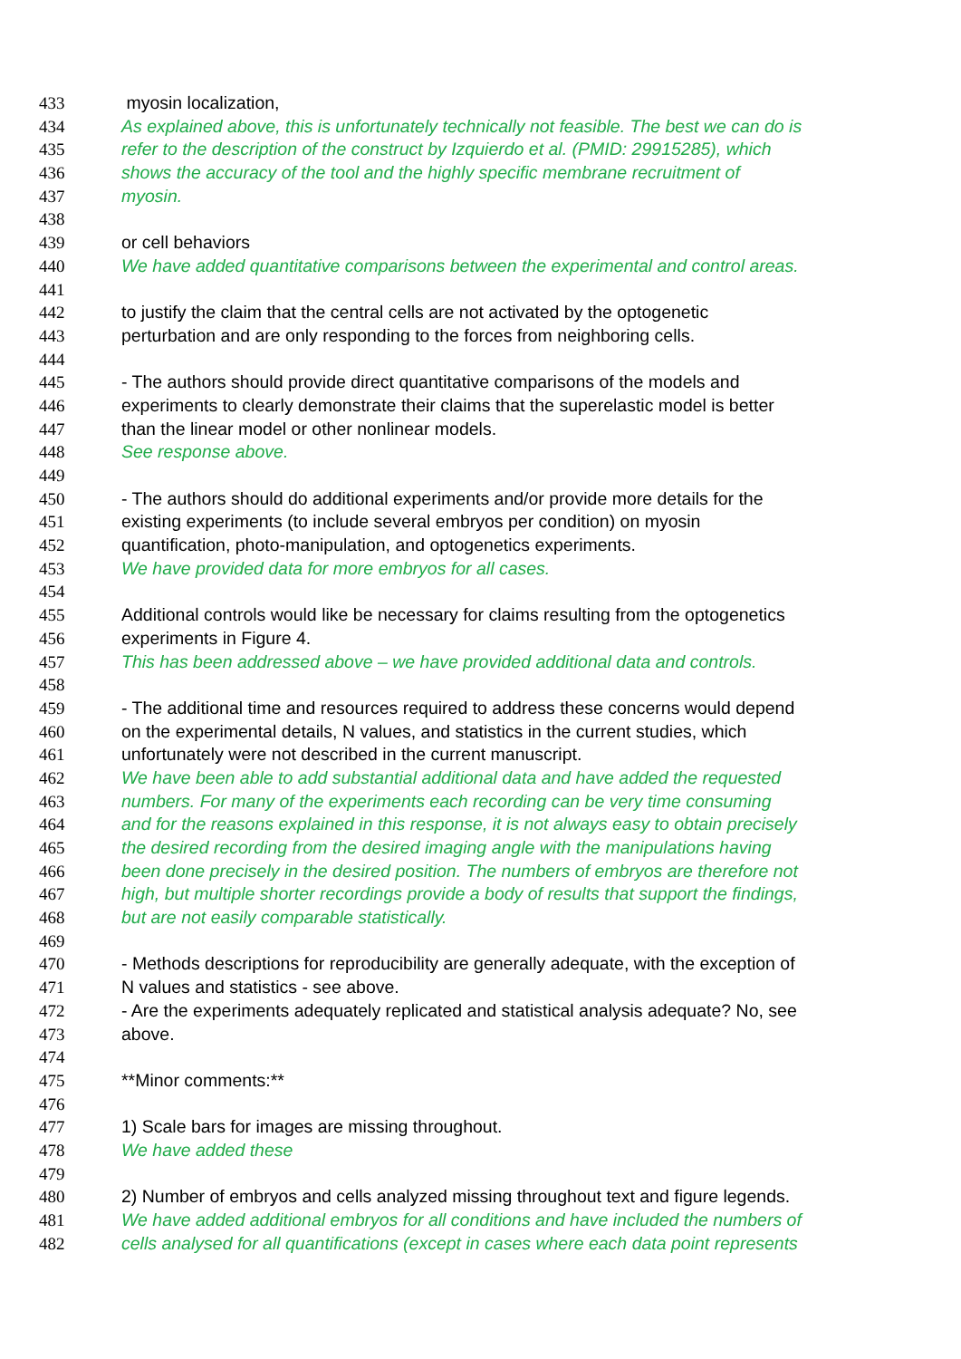433 myosin localization,
434 As explained above, this is unfortunately technically not feasible. The best we can do is
435 refer to the description of the construct by Izquierdo et al. (PMID: 29915285), which
436 shows the accuracy of the tool and the highly specific membrane recruitment of
437 myosin.
438
439 or cell behaviors
440 We have added quantitative comparisons between the experimental and control areas.
441
442 to justify the claim that the central cells are not activated by the optogenetic
443 perturbation and are only responding to the forces from neighboring cells.
444
445 - The authors should provide direct quantitative comparisons of the models and
446 experiments to clearly demonstrate their claims that the superelastic model is better
447 than the linear model or other nonlinear models.
448 See response above.
449
450 - The authors should do additional experiments and/or provide more details for the
451 existing experiments (to include several embryos per condition) on myosin
452 quantification, photo-manipulation, and optogenetics experiments.
453 We have provided data for more embryos for all cases.
454
455 Additional controls would like be necessary for claims resulting from the optogenetics
456 experiments in Figure 4.
457 This has been addressed above – we have provided additional data and controls.
458
459 - The additional time and resources required to address these concerns would depend
460 on the experimental details, N values, and statistics in the current studies, which
461 unfortunately were not described in the current manuscript.
462 We have been able to add substantial additional data and have added the requested
463 numbers. For many of the experiments each recording can be very time consuming
464 and for the reasons explained in this response, it is not always easy to obtain precisely
465 the desired recording from the desired imaging angle with the manipulations having
466 been done precisely in the desired position. The numbers of embryos are therefore not
467 high, but multiple shorter recordings provide a body of results that support the findings,
468 but are not easily comparable statistically.
469
470 - Methods descriptions for reproducibility are generally adequate, with the exception of
471 N values and statistics - see above.
472 - Are the experiments adequately replicated and statistical analysis adequate? No, see
473 above.
474
475 **Minor comments:**
476
477 1) Scale bars for images are missing throughout.
478 We have added these
479
480 2) Number of embryos and cells analyzed missing throughout text and figure legends.
481 We have added additional embryos for all conditions and have included the numbers of
482 cells analysed for all quantifications (except in cases where each data point represents